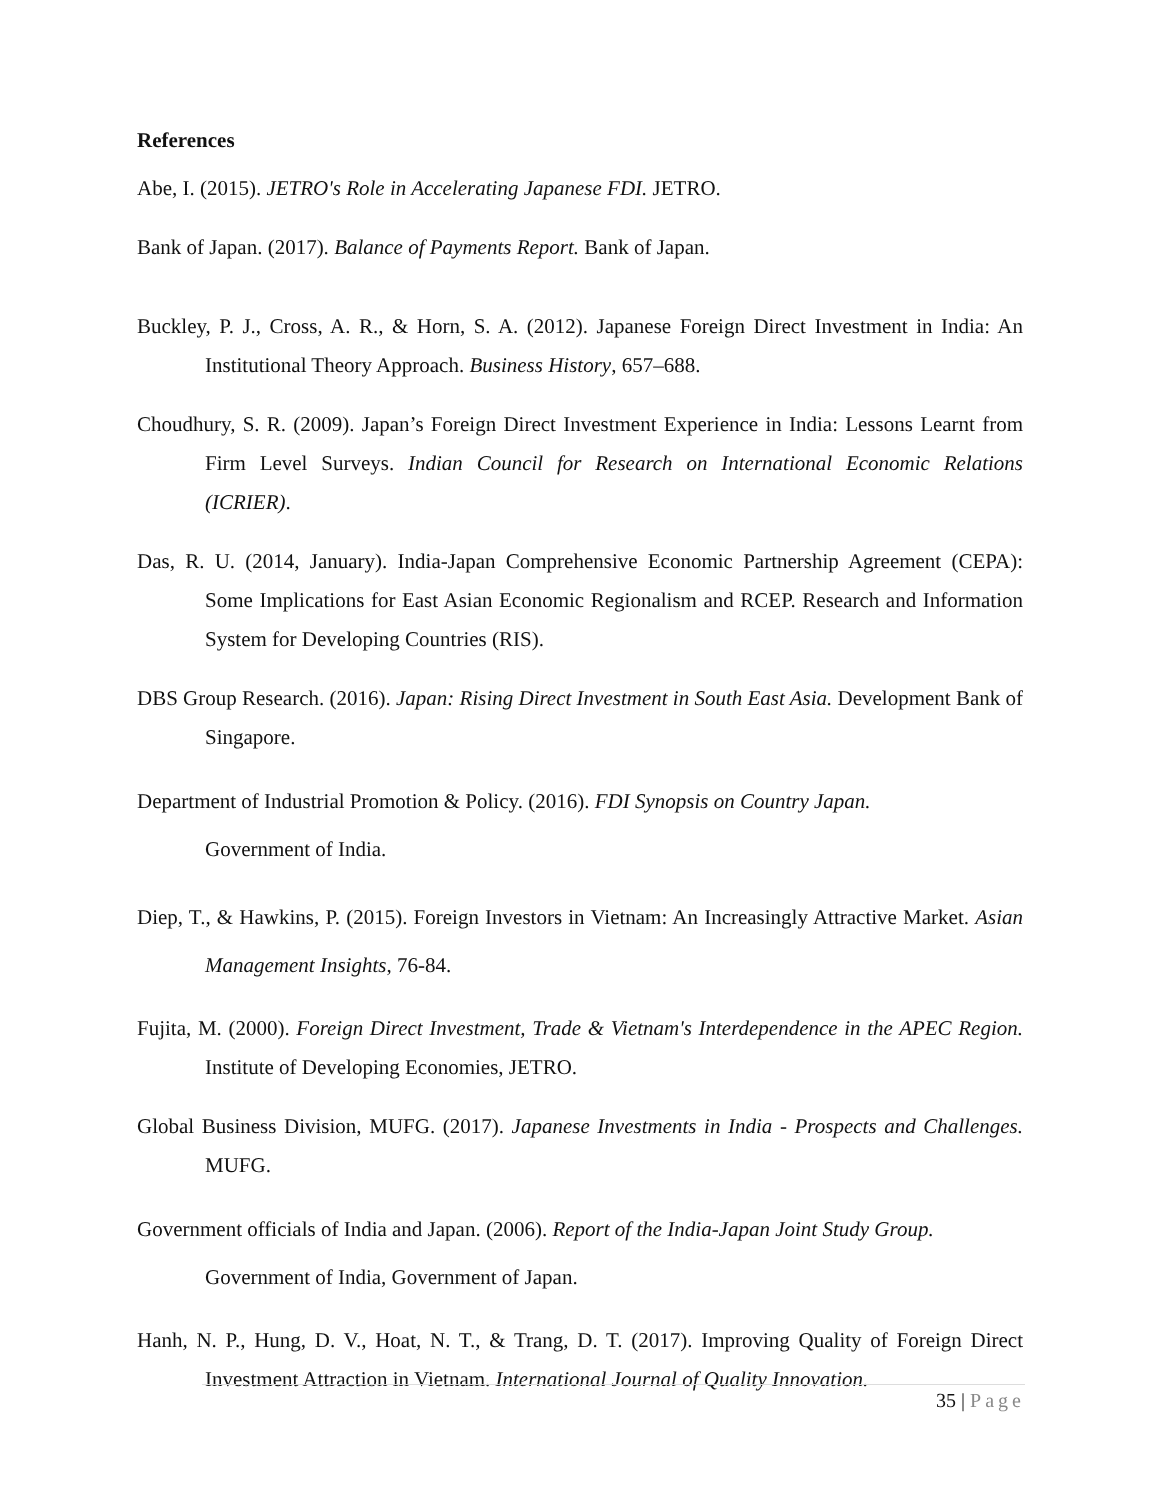References
Abe, I. (2015). JETRO's Role in Accelerating Japanese FDI. JETRO.
Bank of Japan. (2017). Balance of Payments Report. Bank of Japan.
Buckley, P. J., Cross, A. R., & Horn, S. A. (2012). Japanese Foreign Direct Investment in India: An Institutional Theory Approach. Business History, 657–688.
Choudhury, S. R. (2009). Japan’s Foreign Direct Investment Experience in India: Lessons Learnt from Firm Level Surveys. Indian Council for Research on International Economic Relations (ICRIER).
Das, R. U. (2014, January). India-Japan Comprehensive Economic Partnership Agreement (CEPA): Some Implications for East Asian Economic Regionalism and RCEP. Research and Information System for Developing Countries (RIS).
DBS Group Research. (2016). Japan: Rising Direct Investment in South East Asia. Development Bank of Singapore.
Department of Industrial Promotion & Policy. (2016). FDI Synopsis on Country Japan.
Government of India.
Diep, T., & Hawkins, P. (2015). Foreign Investors in Vietnam: An Increasingly Attractive Market. Asian Management Insights, 76-84.
Fujita, M. (2000). Foreign Direct Investment, Trade & Vietnam's Interdependence in the APEC Region. Institute of Developing Economies, JETRO.
Global Business Division, MUFG. (2017). Japanese Investments in India - Prospects and Challenges. MUFG.
Government officials of India and Japan. (2006). Report of the India-Japan Joint Study Group.
Government of India, Government of Japan.
Hanh, N. P., Hung, D. V., Hoat, N. T., & Trang, D. T. (2017). Improving Quality of Foreign Direct Investment Attraction in Vietnam. International Journal of Quality Innovation.
35 | Page